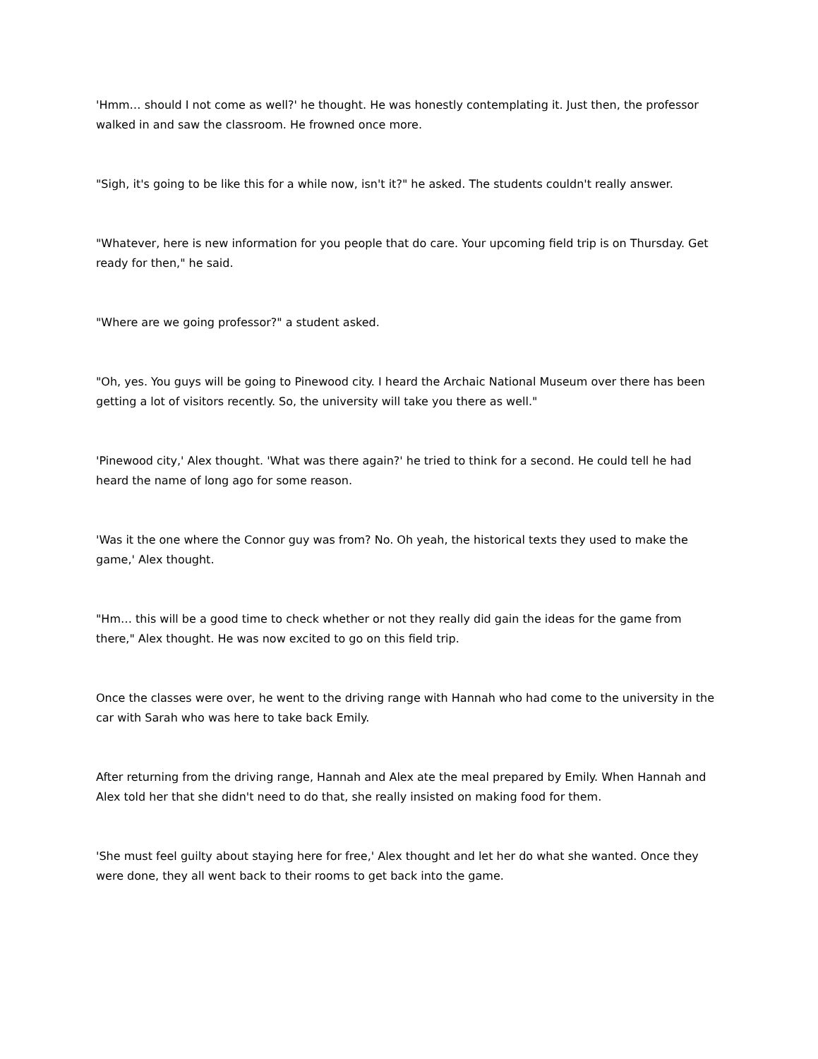'Hmm… should I not come as well?' he thought. He was honestly contemplating it. Just then, the professor walked in and saw the classroom. He frowned once more.
"Sigh, it's going to be like this for a while now, isn't it?" he asked. The students couldn't really answer.
"Whatever, here is new information for you people that do care. Your upcoming field trip is on Thursday. Get ready for then," he said.
"Where are we going professor?" a student asked.
"Oh, yes. You guys will be going to Pinewood city. I heard the Archaic National Museum over there has been getting a lot of visitors recently. So, the university will take you there as well."
'Pinewood city,' Alex thought. 'What was there again?' he tried to think for a second. He could tell he had heard the name of long ago for some reason.
'Was it the one where the Connor guy was from? No. Oh yeah, the historical texts they used to make the game,' Alex thought.
"Hm… this will be a good time to check whether or not they really did gain the ideas for the game from there," Alex thought. He was now excited to go on this field trip.
Once the classes were over, he went to the driving range with Hannah who had come to the university in the car with Sarah who was here to take back Emily.
After returning from the driving range, Hannah and Alex ate the meal prepared by Emily. When Hannah and Alex told her that she didn't need to do that, she really insisted on making food for them.
'She must feel guilty about staying here for free,' Alex thought and let her do what she wanted. Once they were done, they all went back to their rooms to get back into the game.